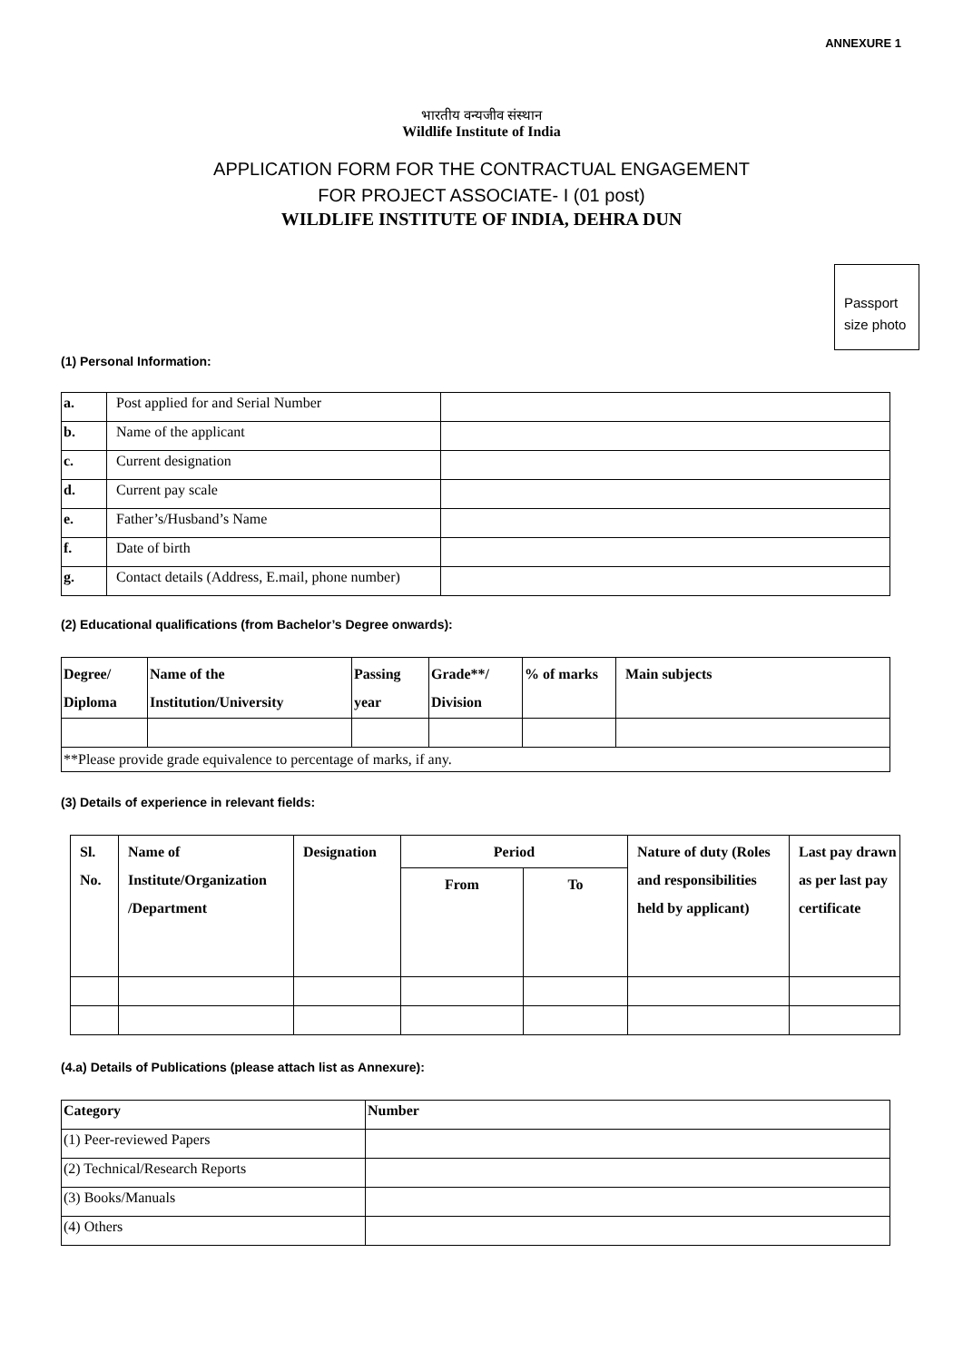ANNEXURE 1
भारतीय वन्यजीव संस्थान
Wildlife Institute of India
APPLICATION FORM FOR THE CONTRACTUAL ENGAGEMENT
FOR PROJECT ASSOCIATE- I (01 post)
WILDLIFE INSTITUTE OF INDIA, DEHRA DUN
Passport
size photo
(1) Personal Information:
| a. | Post applied for and Serial Number | |
| b. | Name of the applicant | |
| c. | Current designation | |
| d. | Current pay scale | |
| e. | Father’s/Husband’s Name | |
| f. | Date of birth | |
| g. | Contact details (Address, E.mail, phone number) | |
(2) Educational qualifications (from Bachelor’s Degree onwards):
| Degree/ Diploma | Name of the Institution/University | Passing year | Grade**/ Division | % of marks | Main subjects |
| --- | --- | --- | --- | --- | --- |
| **Please provide grade equivalence to percentage of marks, if any. | | | | | |
(3) Details of experience in relevant fields:
| Sl. No. | Name of Institute/Organization /Department | Designation | Period | | Nature of duty (Roles and responsibilities held by applicant) | Last pay drawn as per last pay certificate |
| --- | --- | --- | --- | --- | --- | --- |
| | | | From | To | | |
(4.a) Details of Publications (please attach list as Annexure):
| Category | Number |
| --- | --- |
| (1) Peer-reviewed Papers | |
| (2) Technical/Research Reports | |
| (3) Books/Manuals | |
| (4) Others | |